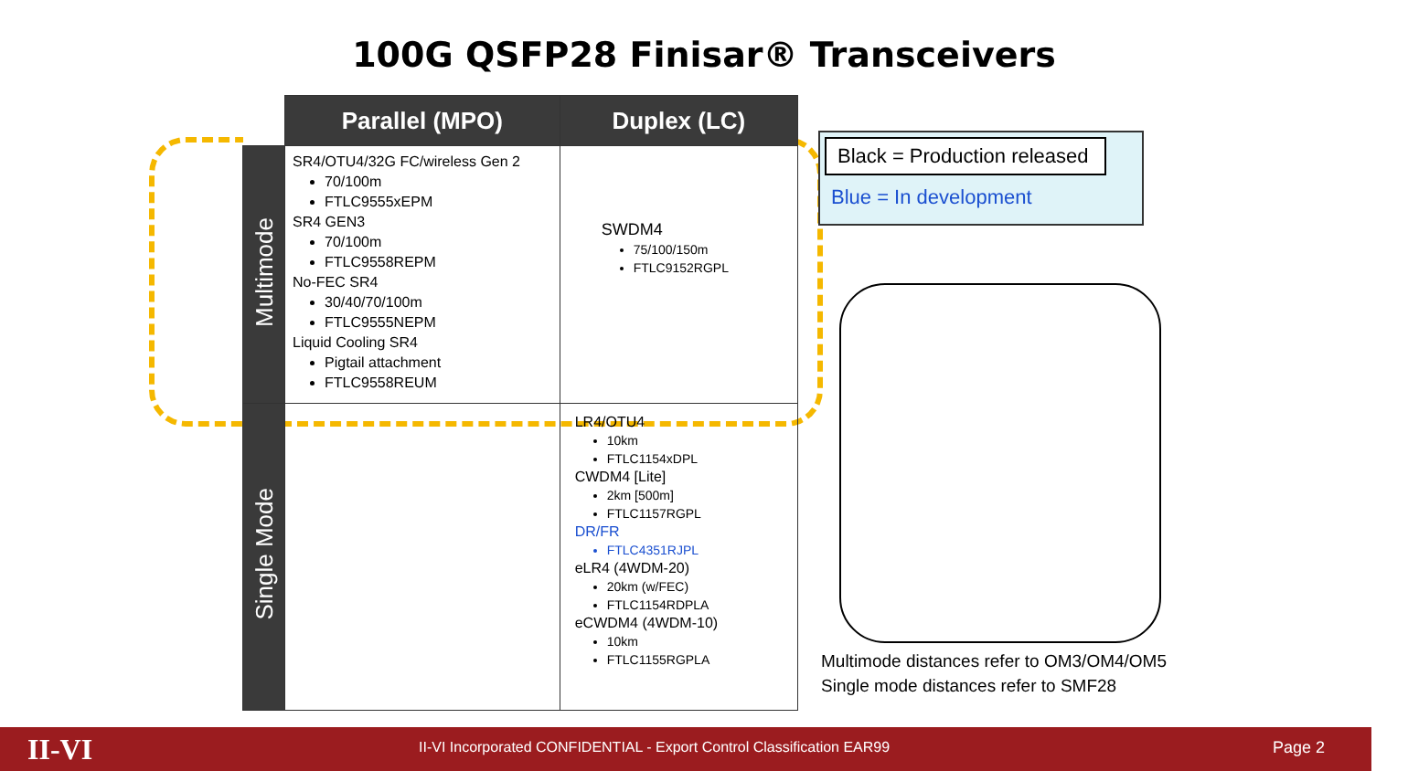100G QSFP28 Finisar® Transceivers
| | Parallel (MPO) | Duplex (LC) |
| --- | --- | --- |
| Multimode | SR4/OTU4/32G FC/wireless Gen 2 70/100m FTLC9555xEPM SR4 GEN3 70/100m FTLC9558REPM No-FEC SR4 30/40/70/100m FTLC9555NEPM Liquid Cooling SR4 Pigtail attachment FTLC9558REUM | SWDM4 75/100/150m FTLC9152RGPL |
| Single Mode | | LR4/OTU4 10km FTLC1154xDPL CWDM4 [Lite] 2km [500m] FTLC1157RGPL DR/FR FTLC4351RJPL eLR4 (4WDM-20) 20km (w/FEC) FTLC1154RDPLA eCWDM4 (4WDM-10) 10km FTLC1155RGPLA |
Black = Production released
Blue = In development
Multimode distances refer to OM3/OM4/OM5
Single mode distances refer to SMF28
II-VI II-VI Incorporated CONFIDENTIAL - Export Control Classification EAR99 Page 2